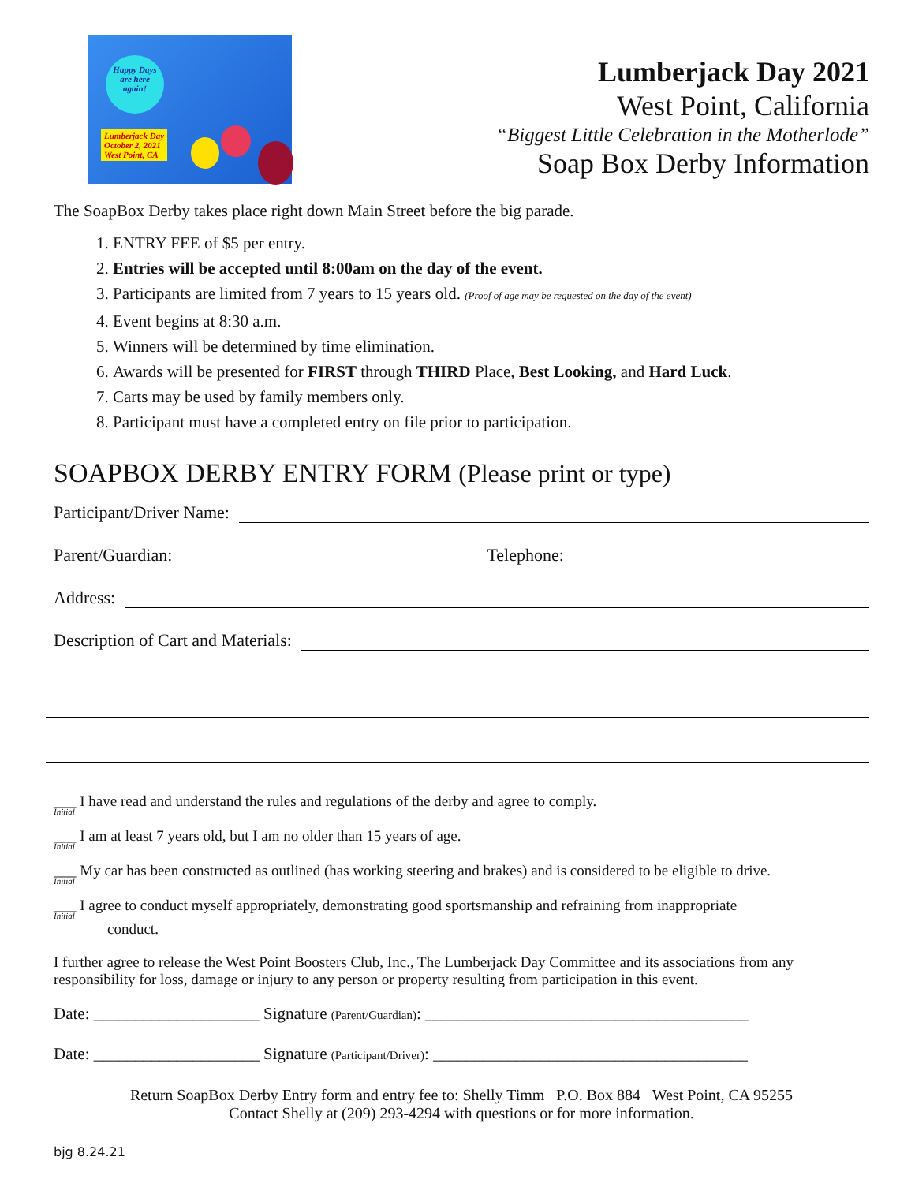Happy Days
are here
again!
Lumberjack Day
October 2, 2021
West Point, CA
Lumberjack Day 2021
West Point, California
“Biggest Little Celebration in the Motherlode”
Soap Box Derby Information
The SoapBox Derby takes place right down Main Street before the big parade.
1. ENTRY FEE of $5 per entry.
2. Entries will be accepted until 8:00am on the day of the event.
3. Participants are limited from 7 years to 15 years old. (Proof of age may be requested on the day of the event)
4. Event begins at 8:30 a.m.
5. Winners will be determined by time elimination.
6. Awards will be presented for FIRST through THIRD Place, Best Looking, and Hard Luck.
7. Carts may be used by family members only.
8. Participant must have a completed entry on file prior to participation.
SOAPBOX DERBY ENTRY FORM (Please print or type)
Participant/Driver Name:
Parent/Guardian: Telephone:
Address:
Description of Cart and Materials:
___ I have read and understand the rules and regulations of the derby and agree to comply.
Initial
___ I am at least 7 years old, but I am no older than 15 years of age.
Initial
___ My car has been constructed as outlined (has working steering and brakes) and is considered to be eligible to drive.
Initial
___ I agree to conduct myself appropriately, demonstrating good sportsmanship and refraining from inappropriate
Initial
conduct.
I further agree to release the West Point Boosters Club, Inc., The Lumberjack Day Committee and its associations from any responsibility for loss, damage or injury to any person or property resulting from participation in this event.
Date: ____________________ Signature (Parent/Guardian): _______________________________________
Date: ____________________ Signature (Participant/Driver): ______________________________________
Return SoapBox Derby Entry form and entry fee to: Shelly Timm P.O. Box 884 West Point, CA 95255
Contact Shelly at (209) 293-4294 with questions or for more information.
bjg 8.24.21